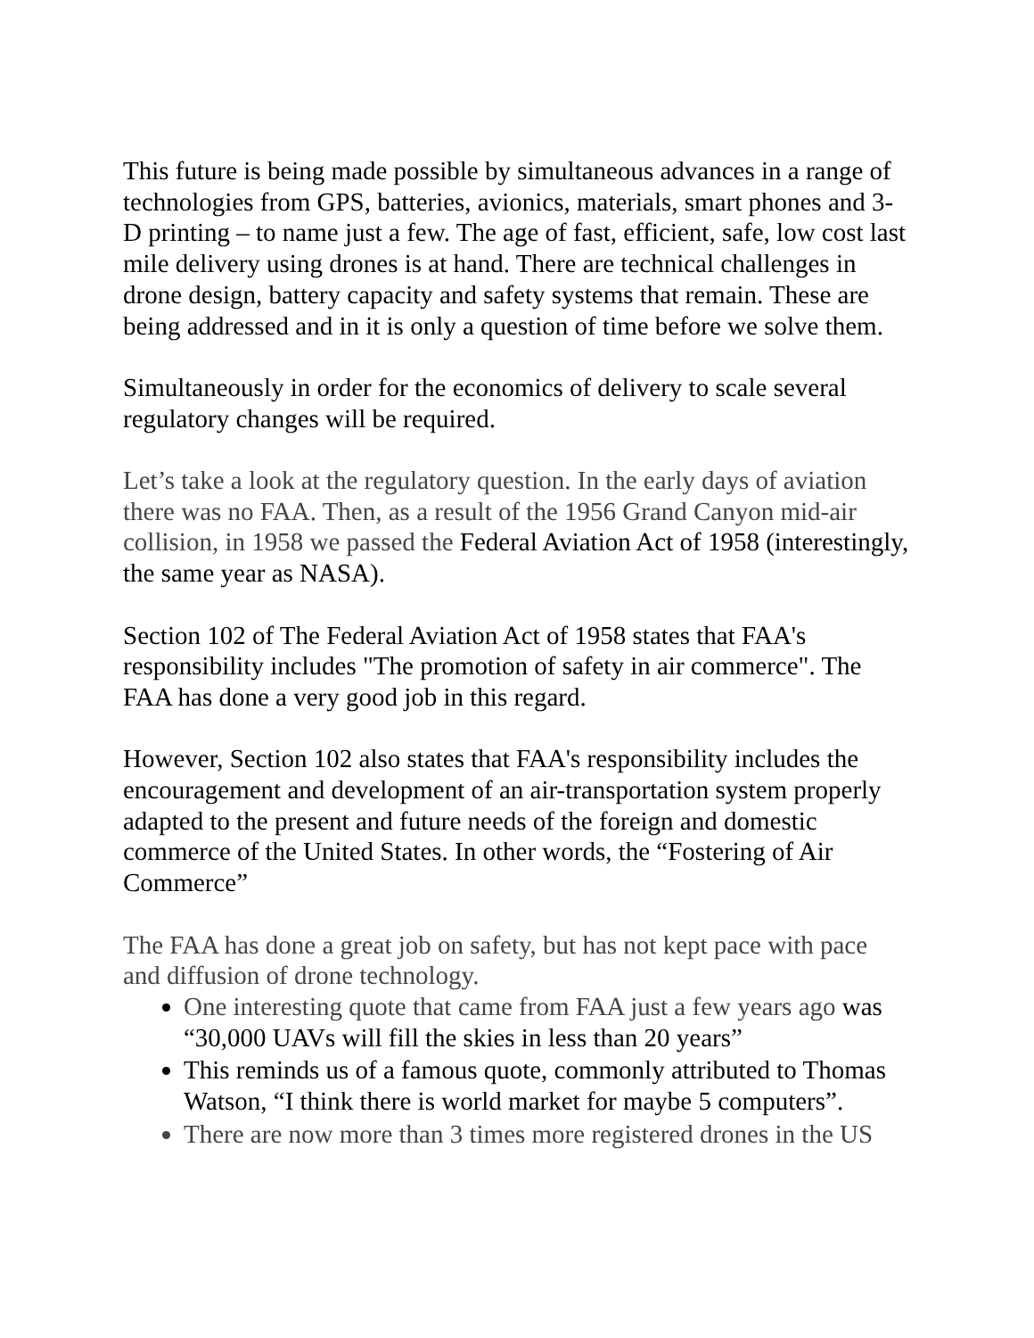This future is being made possible by simultaneous advances in a range of technologies from GPS, batteries, avionics, materials, smart phones and 3-D printing – to name just a few. The age of fast, efficient, safe, low cost last mile delivery using drones is at hand. There are technical challenges in drone design, battery capacity and safety systems that remain. These are being addressed and in it is only a question of time before we solve them.
Simultaneously in order for the economics of delivery to scale several regulatory changes will be required.
Let’s take a look at the regulatory question. In the early days of aviation there was no FAA. Then, as a result of the 1956 Grand Canyon mid-air collision, in 1958 we passed the Federal Aviation Act of 1958 (interestingly, the same year as NASA).
Section 102 of The Federal Aviation Act of 1958 states that FAA's responsibility includes "The promotion of safety in air commerce". The FAA has done a very good job in this regard.
However, Section 102 also states that FAA's responsibility includes the encouragement and development of an air-transportation system properly adapted to the present and future needs of the foreign and domestic commerce of the United States. In other words, the “Fostering of Air Commerce”
The FAA has done a great job on safety, but has not kept pace with pace and diffusion of drone technology.
One interesting quote that came from FAA just a few years ago was “30,000 UAVs will fill the skies in less than 20 years”
This reminds us of a famous quote, commonly attributed to Thomas Watson, “I think there is world market for maybe 5 computers”.
There are now more than 3 times more registered drones in the US